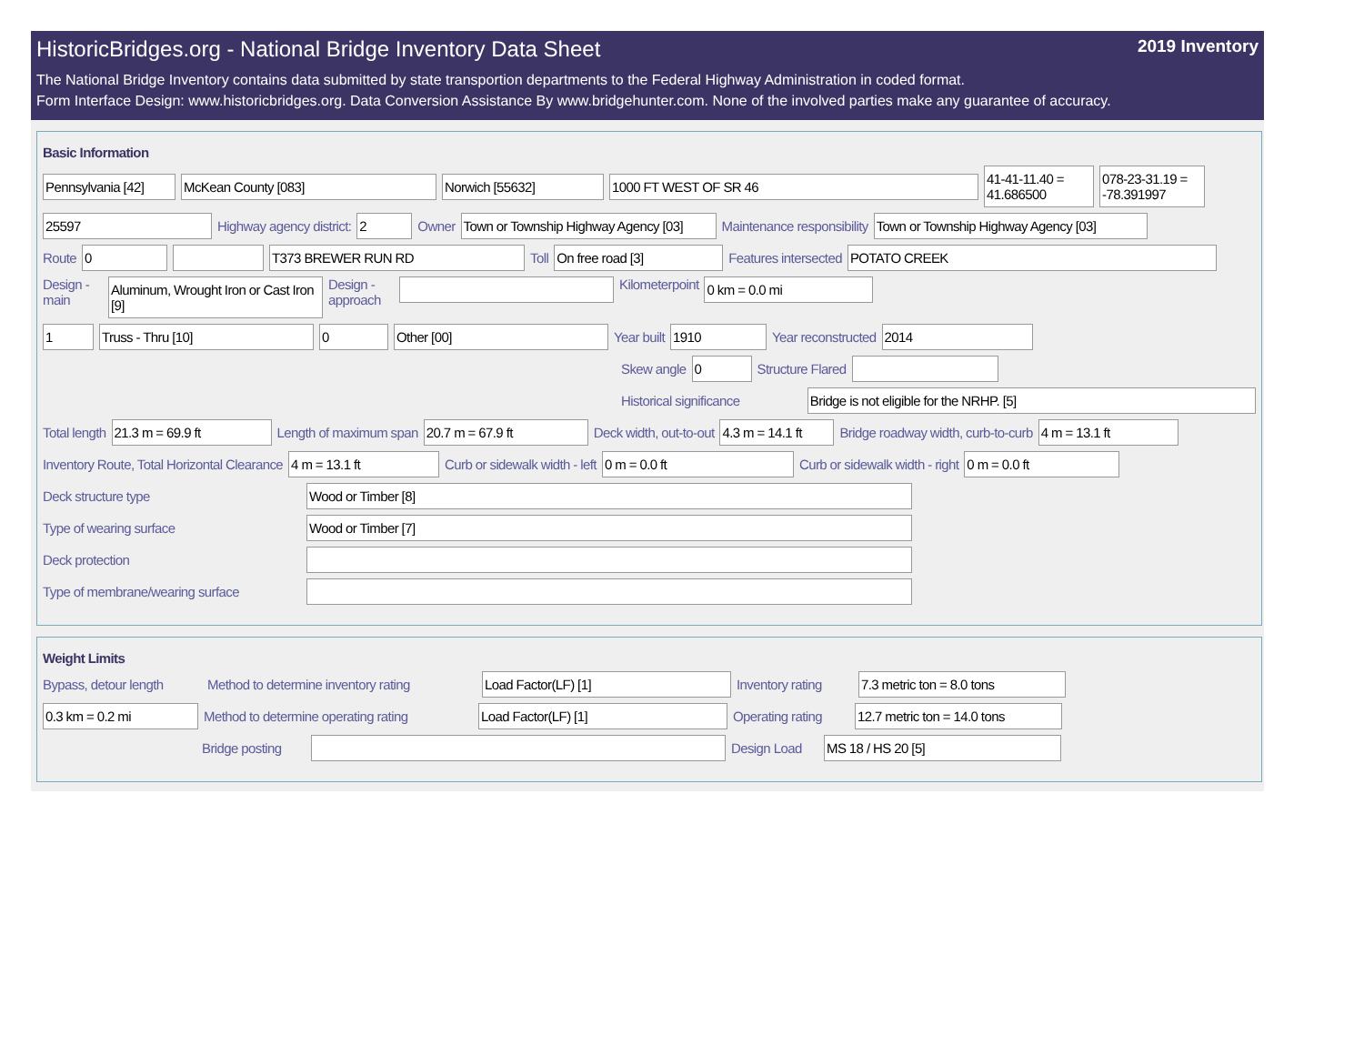HistoricBridges.org - National Bridge Inventory Data Sheet 2019 Inventory
The National Bridge Inventory contains data submitted by state transportion departments to the Federal Highway Administration in coded format.
Form Interface Design: www.historicbridges.org. Data Conversion Assistance By www.bridgehunter.com. None of the involved parties make any guarantee of accuracy.
Basic Information
Pennsylvania [42] McKean County [083] Norwich [55632] 1000 FT WEST OF SR 46 41-41-11.40 = 41.686500 078-23-31.19 = -78.391997
25597 Highway agency district: 2 Owner Town or Township Highway Agency [03] Maintenance responsibility Town or Township Highway Agency [03]
Route 0 T373 BREWER RUN RD Toll On free road [3] Features intersected POTATO CREEK
Design - main Aluminum, Wrought Iron or Cast Iron [9] Design - approach Kilometerpoint 0 km = 0.0 mi
1 Truss - Thru [10] 0 Other [00] Year built 1910 Year reconstructed 2014
Skew angle 0 Structure Flared
Historical significance Bridge is not eligible for the NRHP. [5]
Total length 21.3 m = 69.9 ft Length of maximum span 20.7 m = 67.9 ft Deck width, out-to-out 4.3 m = 14.1 ft Bridge roadway width, curb-to-curb 4 m = 13.1 ft
Inventory Route, Total Horizontal Clearance 4 m = 13.1 ft Curb or sidewalk width - left 0 m = 0.0 ft Curb or sidewalk width - right 0 m = 0.0 ft
Deck structure type Wood or Timber [8]
Type of wearing surface Wood or Timber [7]
Deck protection
Type of membrane/wearing surface
Weight Limits
Bypass, detour length Method to determine inventory rating Load Factor(LF) [1] Inventory rating 7.3 metric ton = 8.0 tons
0.3 km = 0.2 mi Method to determine operating rating Load Factor(LF) [1] Operating rating 12.7 metric ton = 14.0 tons
Bridge posting Design Load MS 18 / HS 20 [5]